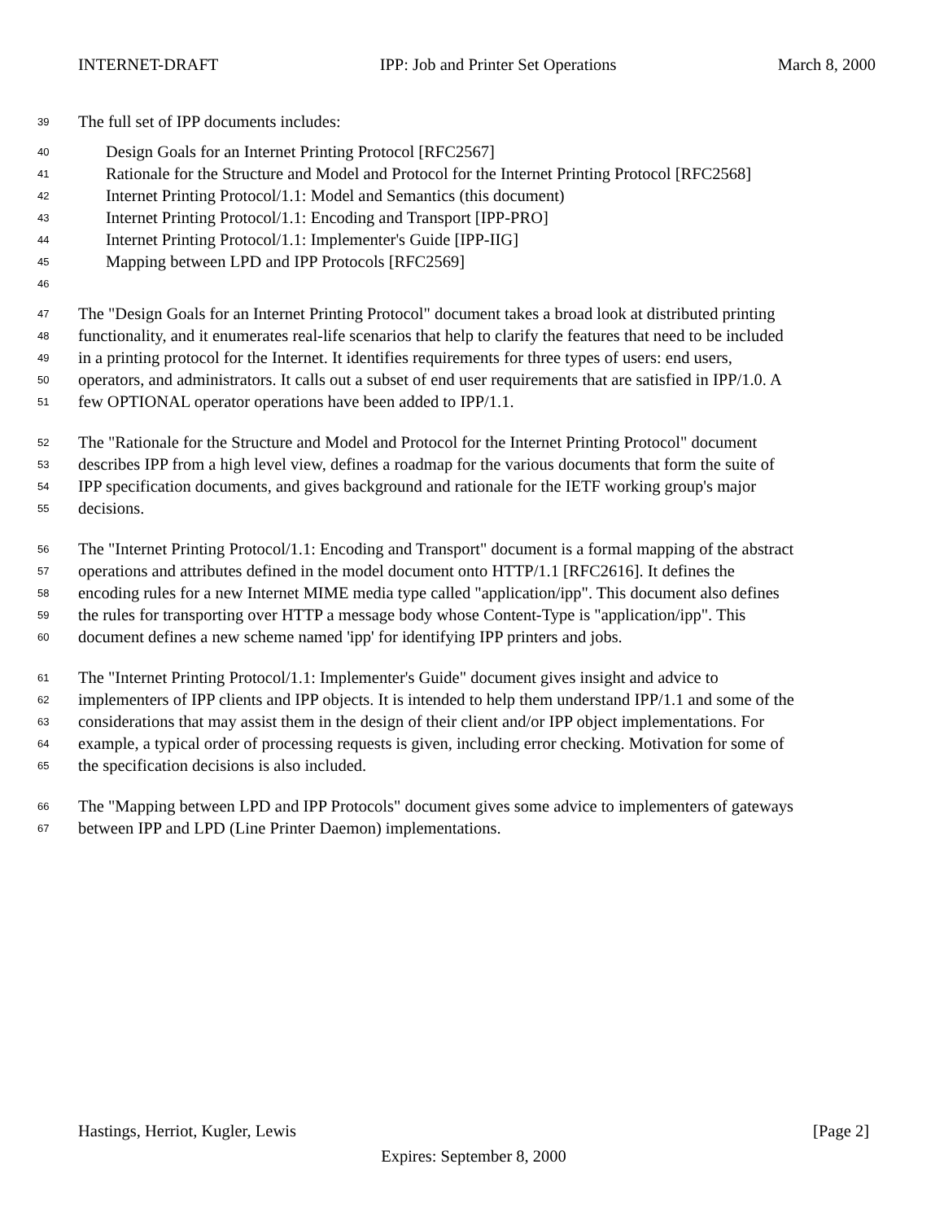INTERNET-DRAFT IPP: Job and Printer Set Operations March 8, 2000
39 The full set of IPP documents includes:
40 Design Goals for an Internet Printing Protocol [RFC2567]
41 Rationale for the Structure and Model and Protocol for the Internet Printing Protocol [RFC2568]
42 Internet Printing Protocol/1.1: Model and Semantics (this document)
43 Internet Printing Protocol/1.1: Encoding and Transport [IPP-PRO]
44 Internet Printing Protocol/1.1: Implementer's Guide [IPP-IIG]
45 Mapping between LPD and IPP Protocols [RFC2569]
46
47 The "Design Goals for an Internet Printing Protocol" document takes a broad look at distributed printing
48 functionality, and it enumerates real-life scenarios that help to clarify the features that need to be included
49 in a printing protocol for the Internet. It identifies requirements for three types of users: end users,
50 operators, and administrators. It calls out a subset of end user requirements that are satisfied in IPP/1.0. A
51 few OPTIONAL operator operations have been added to IPP/1.1.
52 The "Rationale for the Structure and Model and Protocol for the Internet Printing Protocol" document
53 describes IPP from a high level view, defines a roadmap for the various documents that form the suite of
54 IPP specification documents, and gives background and rationale for the IETF working group's major
55 decisions.
56 The "Internet Printing Protocol/1.1: Encoding and Transport" document is a formal mapping of the abstract
57 operations and attributes defined in the model document onto HTTP/1.1 [RFC2616]. It defines the
58 encoding rules for a new Internet MIME media type called "application/ipp". This document also defines
59 the rules for transporting over HTTP a message body whose Content-Type is "application/ipp". This
60 document defines a new scheme named 'ipp' for identifying IPP printers and jobs.
61 The "Internet Printing Protocol/1.1: Implementer's Guide" document gives insight and advice to
62 implementers of IPP clients and IPP objects. It is intended to help them understand IPP/1.1 and some of the
63 considerations that may assist them in the design of their client and/or IPP object implementations. For
64 example, a typical order of processing requests is given, including error checking. Motivation for some of
65 the specification decisions is also included.
66 The "Mapping between LPD and IPP Protocols" document gives some advice to implementers of gateways
67 between IPP and LPD (Line Printer Daemon) implementations.
Hastings, Herriot, Kugler, Lewis [Page 2]
Expires: September 8, 2000